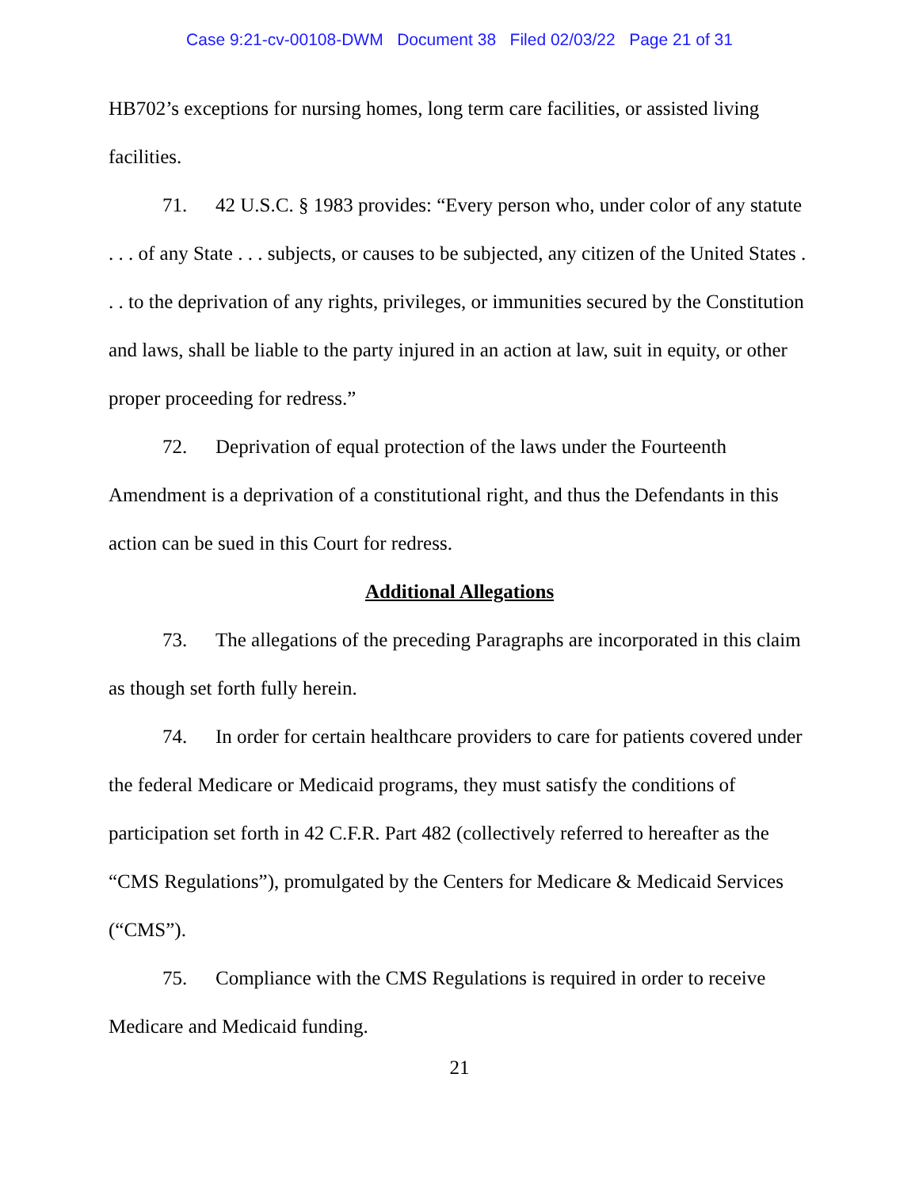Case 9:21-cv-00108-DWM Document 38 Filed 02/03/22 Page 21 of 31
HB702’s exceptions for nursing homes, long term care facilities, or assisted living facilities.
71. 42 U.S.C. § 1983 provides: “Every person who, under color of any statute . . . of any State . . . subjects, or causes to be subjected, any citizen of the United States . . . to the deprivation of any rights, privileges, or immunities secured by the Constitution and laws, shall be liable to the party injured in an action at law, suit in equity, or other proper proceeding for redress.”
72. Deprivation of equal protection of the laws under the Fourteenth Amendment is a deprivation of a constitutional right, and thus the Defendants in this action can be sued in this Court for redress.
Additional Allegations
73. The allegations of the preceding Paragraphs are incorporated in this claim as though set forth fully herein.
74. In order for certain healthcare providers to care for patients covered under the federal Medicare or Medicaid programs, they must satisfy the conditions of participation set forth in 42 C.F.R. Part 482 (collectively referred to hereafter as the “CMS Regulations”), promulgated by the Centers for Medicare & Medicaid Services (“CMS”).
75. Compliance with the CMS Regulations is required in order to receive Medicare and Medicaid funding.
21